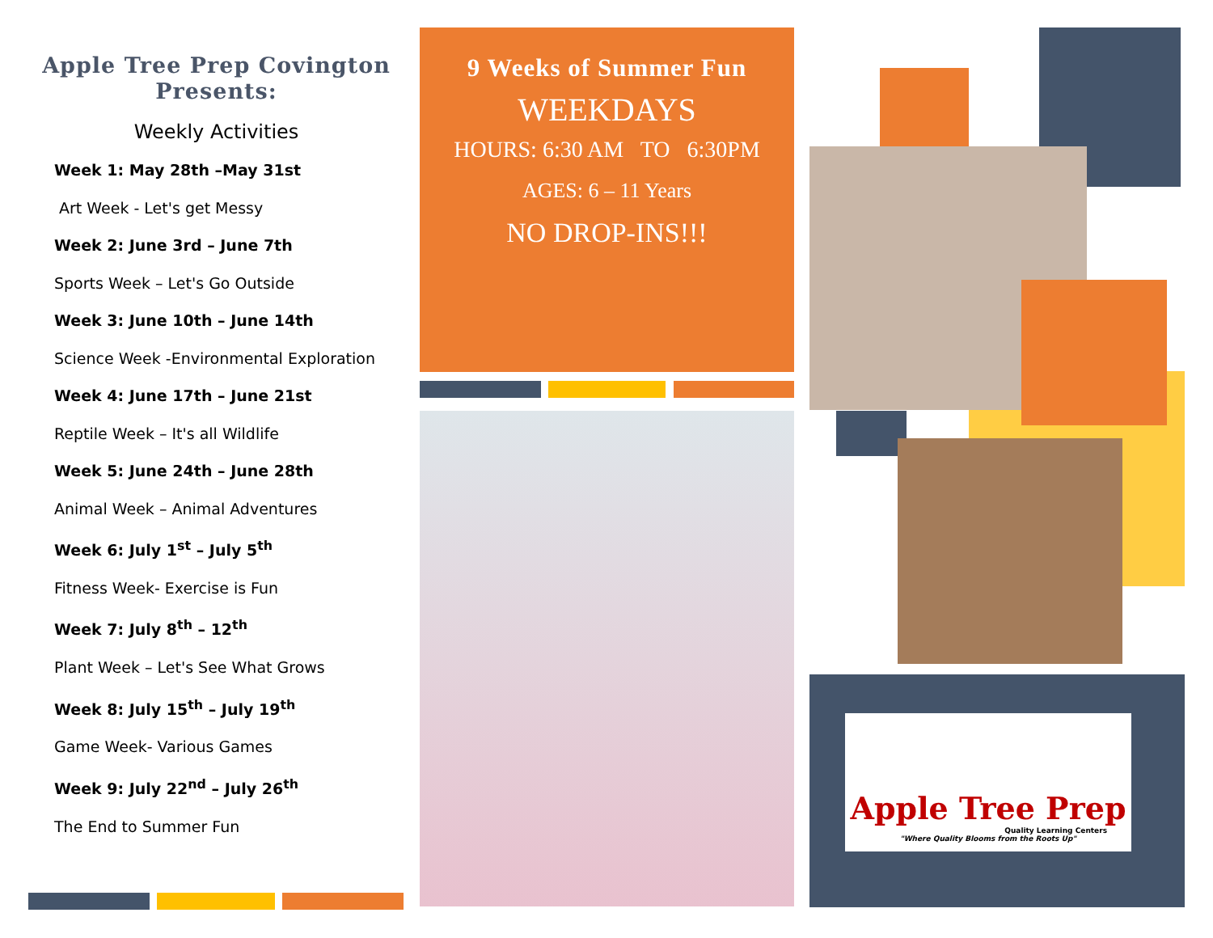Apple Tree Prep Covington Presents:
Weekly Activities
Week 1: May 28th –May 31st
Art Week - Let's get Messy
Week 2: June 3rd – June 7th
Sports Week – Let's Go Outside
Week 3: June 10th – June 14th
Science Week -Environmental Exploration
Week 4: June 17th – June 21st
Reptile Week – It's all Wildlife
Week 5: June 24th – June 28th
Animal Week – Animal Adventures
Week 6: July 1<sup>st</sup> – July 5<sup>th</sup>
Fitness Week- Exercise is Fun
Week 7: July 8<sup>th</sup> – 12<sup>th</sup>
Plant Week – Let's See What Grows
Week 8: July 15<sup>th</sup> – July 19<sup>th</sup>
Game Week- Various Games
Week 9: July 22<sup>nd</sup> – July 26<sup>th</sup>
The End to Summer Fun
9 Weeks of Summer Fun
WEEKDAYS
HOURS: 6:30 AM TO 6:30PM
AGES: 6 – 11 Years
NO DROP-INS!!!
Apple Tree Prep
Quality Learning Centers
"Where Quality Blooms from the Roots Up"